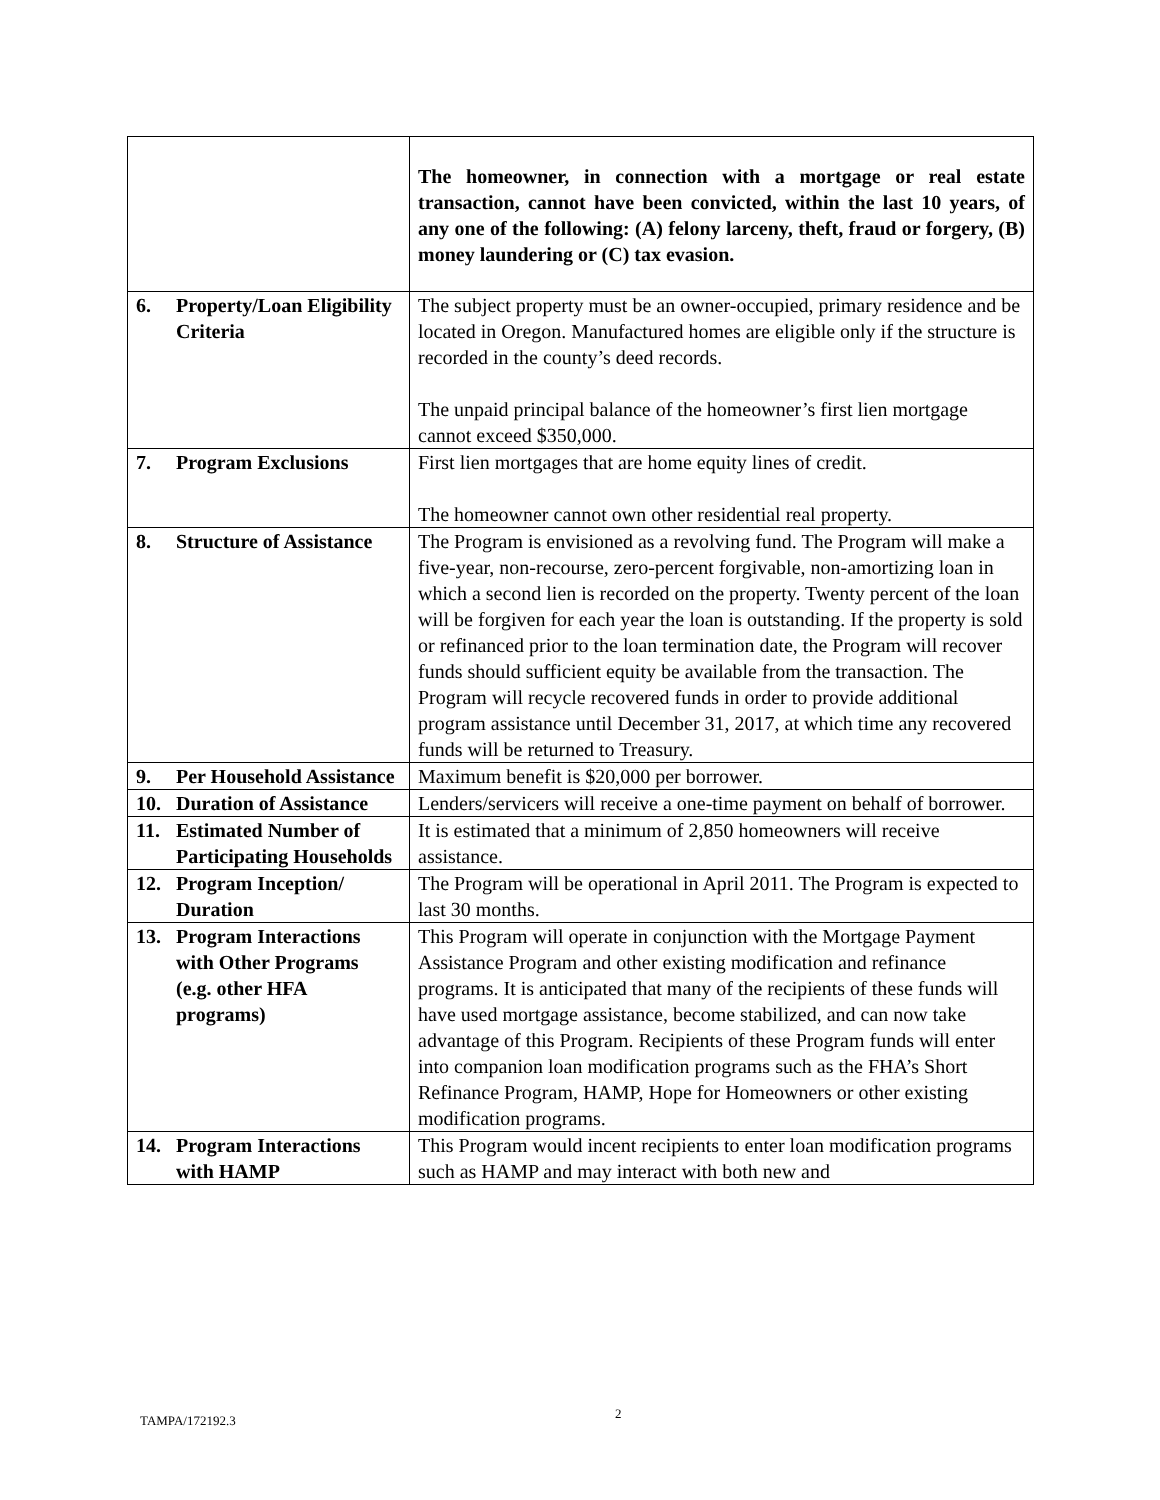| | The homeowner, in connection with a mortgage or real estate transaction, cannot have been convicted, within the last 10 years, of any one of the following: (A) felony larceny, theft, fraud or forgery, (B) money laundering or (C) tax evasion. |
| 6. Property/Loan Eligibility Criteria | The subject property must be an owner-occupied, primary residence and be located in Oregon. Manufactured homes are eligible only if the structure is recorded in the county’s deed records. The unpaid principal balance of the homeowner’s first lien mortgage cannot exceed $350,000. |
| 7. Program Exclusions | First lien mortgages that are home equity lines of credit. The homeowner cannot own other residential real property. |
| 8. Structure of Assistance | The Program is envisioned as a revolving fund. The Program will make a five-year, non-recourse, zero-percent forgivable, non-amortizing loan in which a second lien is recorded on the property. Twenty percent of the loan will be forgiven for each year the loan is outstanding. If the property is sold or refinanced prior to the loan termination date, the Program will recover funds should sufficient equity be available from the transaction. The Program will recycle recovered funds in order to provide additional program assistance until December 31, 2017, at which time any recovered funds will be returned to Treasury. |
| 9. Per Household Assistance | Maximum benefit is $20,000 per borrower. |
| 10. Duration of Assistance | Lenders/servicers will receive a one-time payment on behalf of borrower. |
| 11. Estimated Number of Participating Households | It is estimated that a minimum of 2,850 homeowners will receive assistance. |
| 12. Program Inception/ Duration | The Program will be operational in April 2011. The Program is expected to last 30 months. |
| 13. Program Interactions with Other Programs (e.g. other HFA programs) | This Program will operate in conjunction with the Mortgage Payment Assistance Program and other existing modification and refinance programs. It is anticipated that many of the recipients of these funds will have used mortgage assistance, become stabilized, and can now take advantage of this Program. Recipients of these Program funds will enter into companion loan modification programs such as the FHA’s Short Refinance Program, HAMP, Hope for Homeowners or other existing modification programs. |
| 14. Program Interactions with HAMP | This Program would incent recipients to enter loan modification programs such as HAMP and may interact with both new and |
TAMPA/172192.3 2